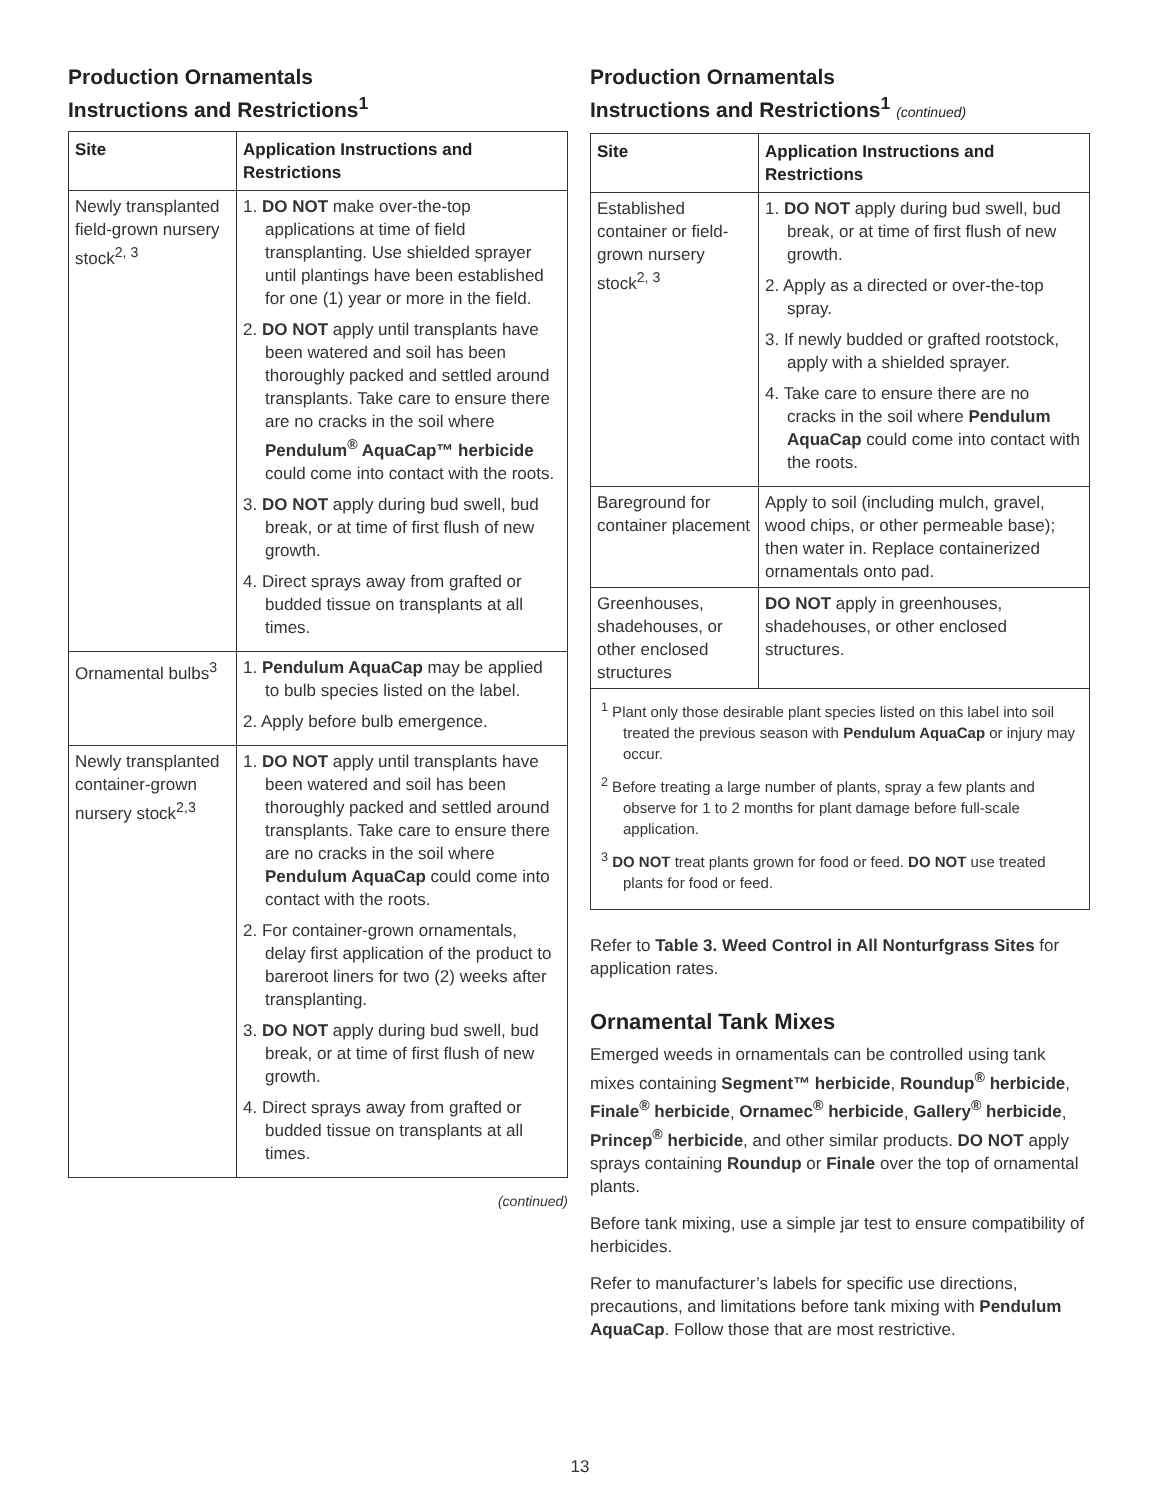Production Ornamentals
Instructions and Restrictions<sup>1</sup>
| Site | Application Instructions and Restrictions |
| --- | --- |
| Newly transplanted field-grown nursery stock<sup>2, 3</sup> | 1. DO NOT make over-the-top applications at time of field transplanting. Use shielded sprayer until plantings have been established for one (1) year or more in the field. 2. DO NOT apply until transplants have been watered and soil has been thoroughly packed and settled around transplants. Take care to ensure there are no cracks in the soil where Pendulum<sup>®</sup> AquaCap™ herbicide could come into contact with the roots. 3. DO NOT apply during bud swell, bud break, or at time of first flush of new growth. 4. Direct sprays away from grafted or budded tissue on transplants at all times. |
| Ornamental bulbs<sup>3</sup> | 1. Pendulum AquaCap may be applied to bulb species listed on the label. 2. Apply before bulb emergence. |
| Newly transplanted container-grown nursery stock<sup>2,3</sup> | 1. DO NOT apply until transplants have been watered and soil has been thoroughly packed and settled around transplants. Take care to ensure there are no cracks in the soil where Pendulum AquaCap could come into contact with the roots. 2. For container-grown ornamentals, delay first application of the product to bareroot liners for two (2) weeks after transplanting. 3. DO NOT apply during bud swell, bud break, or at time of first flush of new growth. 4. Direct sprays away from grafted or budded tissue on transplants at all times. |
(continued)
Production Ornamentals
Instructions and Restrictions<sup>1</sup> (continued)
| Site | Application Instructions and Restrictions |
| --- | --- |
| Established container or field-grown nursery stock<sup>2, 3</sup> | 1. DO NOT apply during bud swell, bud break, or at time of first flush of new growth. 2. Apply as a directed or over-the-top spray. 3. If newly budded or grafted rootstock, apply with a shielded sprayer. 4. Take care to ensure there are no cracks in the soil where Pendulum AquaCap could come into contact with the roots. |
| Bareground for container placement | Apply to soil (including mulch, gravel, wood chips, or other permeable base); then water in. Replace containerized ornamentals onto pad. |
| Greenhouses, shadehouses, or other enclosed structures | DO NOT apply in greenhouses, shadehouses, or other enclosed structures. |
| <sup>1</sup> Plant only those desirable plant species listed on this label into soil treated the previous season with Pendulum AquaCap or injury may occur. <sup>2</sup> Before treating a large number of plants, spray a few plants and observe for 1 to 2 months for plant damage before full-scale application. <sup>3</sup> DO NOT treat plants grown for food or feed. DO NOT use treated plants for food or feed. | |
Refer to Table 3. Weed Control in All Nonturfgrass Sites for application rates.
Ornamental Tank Mixes
Emerged weeds in ornamentals can be controlled using tank mixes containing Segment™ herbicide, Roundup<sup>®</sup> herbicide, Finale<sup>®</sup> herbicide, Ornamec<sup>®</sup> herbicide, Gallery<sup>®</sup> herbicide, Princep<sup>®</sup> herbicide, and other similar products. DO NOT apply sprays containing Roundup or Finale over the top of ornamental plants.
Before tank mixing, use a simple jar test to ensure compatibility of herbicides.
Refer to manufacturer’s labels for specific use directions, precautions, and limitations before tank mixing with Pendulum AquaCap. Follow those that are most restrictive.
13